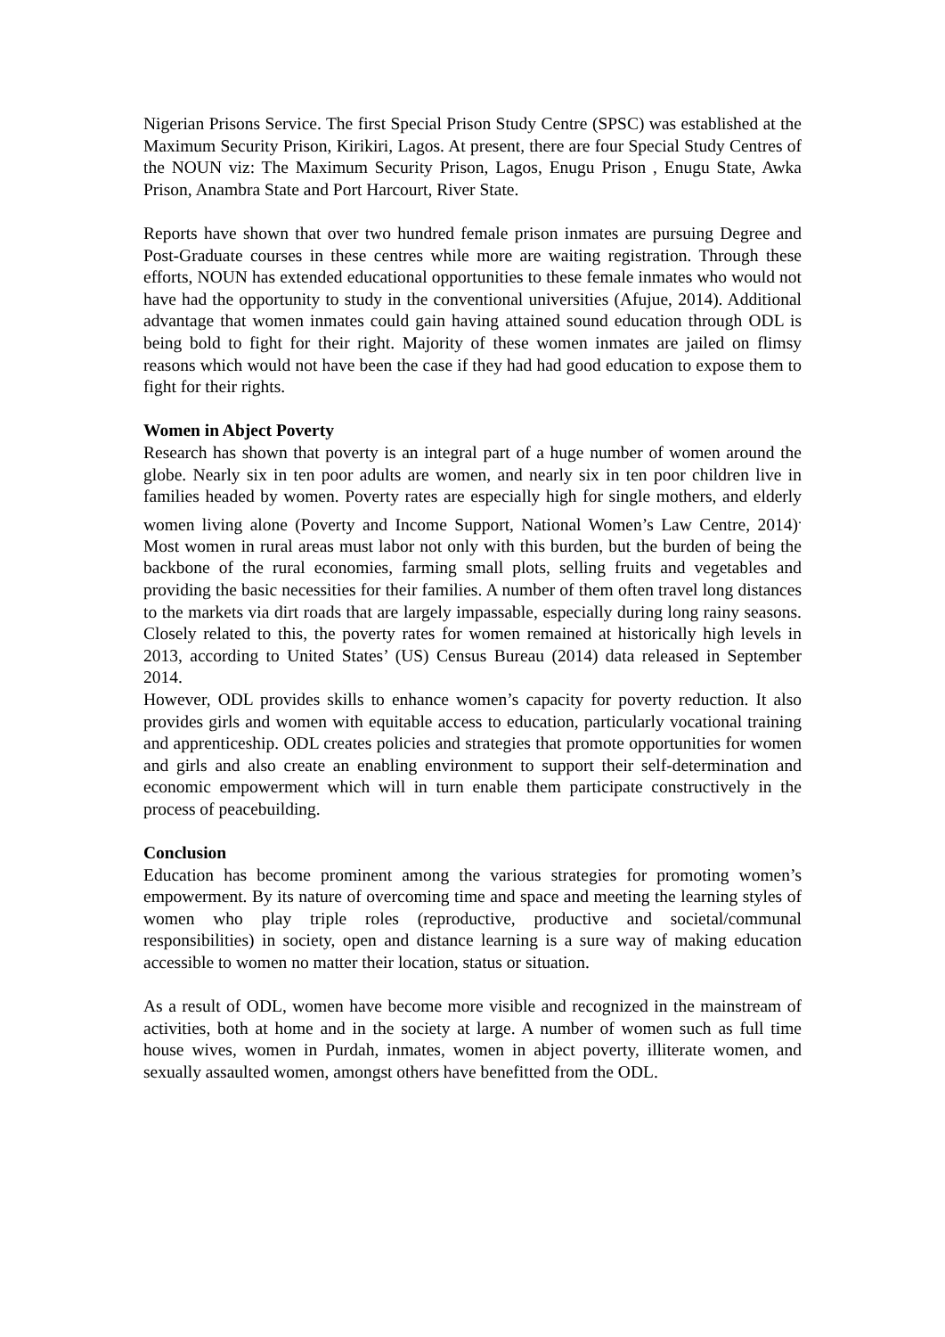Nigerian Prisons Service. The first Special Prison Study Centre (SPSC) was established at the Maximum Security Prison, Kirikiri, Lagos. At present, there are four Special Study Centres of the NOUN viz: The Maximum Security Prison, Lagos, Enugu Prison , Enugu State, Awka Prison, Anambra State and Port Harcourt, River State.
Reports have shown that over two hundred female prison inmates are pursuing Degree and Post-Graduate courses in these centres while more are waiting registration. Through these efforts, NOUN has extended educational opportunities to these female inmates who would not have had the opportunity to study in the conventional universities (Afujue, 2014). Additional advantage that women inmates could gain having attained sound education through ODL is being bold to fight for their right. Majority of these women inmates are jailed on flimsy reasons which would not have been the case if they had had good education to expose them to fight for their rights.
Women in Abject Poverty
Research has shown that poverty is an integral part of a huge number of women around the globe. Nearly six in ten poor adults are women, and nearly six in ten poor children live in families headed by women. Poverty rates are especially high for single mothers, and elderly women living alone (Poverty and Income Support, National Women’s Law Centre, 2014)<sup>.</sup> Most women in rural areas must labor not only with this burden, but the burden of being the backbone of the rural economies, farming small plots, selling fruits and vegetables and providing the basic necessities for their families. A number of them often travel long distances to the markets via dirt roads that are largely impassable, especially during long rainy seasons. Closely related to this, the poverty rates for women remained at historically high levels in 2013, according to United States’ (US) Census Bureau (2014) data released in September 2014.
However, ODL provides skills to enhance women’s capacity for poverty reduction. It also provides girls and women with equitable access to education, particularly vocational training and apprenticeship. ODL creates policies and strategies that promote opportunities for women and girls and also create an enabling environment to support their self-determination and economic empowerment which will in turn enable them participate constructively in the process of peacebuilding.
Conclusion
Education has become prominent among the various strategies for promoting women’s empowerment. By its nature of overcoming time and space and meeting the learning styles of women who play triple roles (reproductive, productive and societal/communal responsibilities) in society, open and distance learning is a sure way of making education accessible to women no matter their location, status or situation.
As a result of ODL, women have become more visible and recognized in the mainstream of activities, both at home and in the society at large. A number of women such as full time house wives, women in Purdah, inmates, women in abject poverty, illiterate women, and sexually assaulted women, amongst others have benefitted from the ODL.